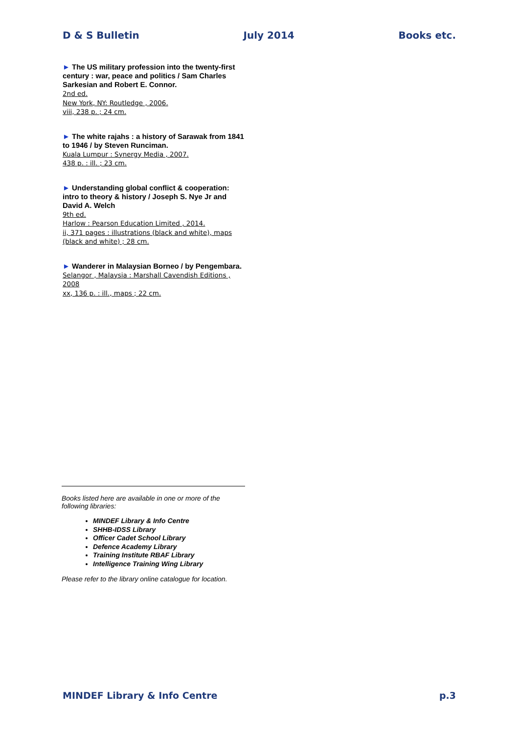D & S Bulletin July 2014 Books etc.
► The US military profession into the twenty-first century : war, peace and politics / Sam Charles Sarkesian and Robert E. Connor.
2nd ed.
New York, NY: Routledge , 2006.
viii, 238 p. ; 24 cm.
► The white rajahs : a history of Sarawak from 1841 to 1946 / by Steven Runciman.
Kuala Lumpur : Synergy Media , 2007.
438 p. : ill. ; 23 cm.
► Understanding global conflict & cooperation: intro to theory & history / Joseph S. Nye Jr and David A. Welch
9th ed.
Harlow : Pearson Education Limited , 2014.
ii, 371 pages : illustrations (black and white), maps (black and white) ; 28 cm.
► Wanderer in Malaysian Borneo / by Pengembara.
Selangor , Malaysia : Marshall Cavendish Editions , 2008
xx, 136 p. : ill., maps ; 22 cm.
Books listed here are available in one or more of the following libraries:
MINDEF Library & Info Centre
SHHB-IDSS Library
Officer Cadet School Library
Defence Academy Library
Training Institute RBAF Library
Intelligence Training Wing Library
Please refer to the library online catalogue for location.
MINDEF Library & Info Centre p.3